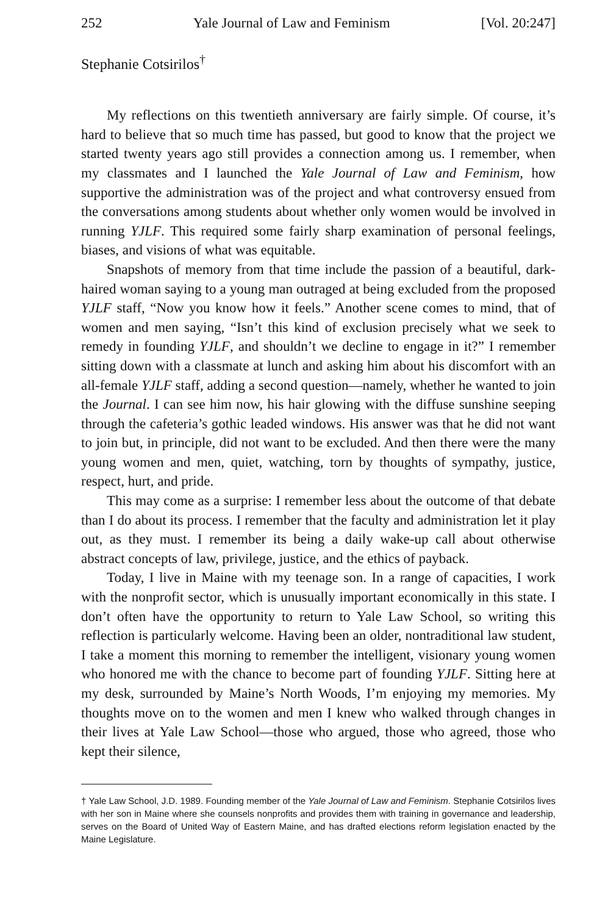252 Yale Journal of Law and Feminism [Vol. 20:247]
Stephanie Cotsirilos<sup>†</sup>
My reflections on this twentieth anniversary are fairly simple. Of course, it’s hard to believe that so much time has passed, but good to know that the project we started twenty years ago still provides a connection among us. I remember, when my classmates and I launched the Yale Journal of Law and Feminism, how supportive the administration was of the project and what controversy ensued from the conversations among students about whether only women would be involved in running YJLF. This required some fairly sharp examination of personal feelings, biases, and visions of what was equitable.
Snapshots of memory from that time include the passion of a beautiful, dark-haired woman saying to a young man outraged at being excluded from the proposed YJLF staff, “Now you know how it feels.” Another scene comes to mind, that of women and men saying, “Isn’t this kind of exclusion precisely what we seek to remedy in founding YJLF, and shouldn’t we decline to engage in it?” I remember sitting down with a classmate at lunch and asking him about his discomfort with an all-female YJLF staff, adding a second question—namely, whether he wanted to join the Journal. I can see him now, his hair glowing with the diffuse sunshine seeping through the cafeteria’s gothic leaded windows. His answer was that he did not want to join but, in principle, did not want to be excluded. And then there were the many young women and men, quiet, watching, torn by thoughts of sympathy, justice, respect, hurt, and pride.
This may come as a surprise: I remember less about the outcome of that debate than I do about its process. I remember that the faculty and administration let it play out, as they must. I remember its being a daily wake-up call about otherwise abstract concepts of law, privilege, justice, and the ethics of payback.
Today, I live in Maine with my teenage son. In a range of capacities, I work with the nonprofit sector, which is unusually important economically in this state. I don’t often have the opportunity to return to Yale Law School, so writing this reflection is particularly welcome. Having been an older, nontraditional law student, I take a moment this morning to remember the intelligent, visionary young women who honored me with the chance to become part of founding YJLF. Sitting here at my desk, surrounded by Maine’s North Woods, I’m enjoying my memories. My thoughts move on to the women and men I knew who walked through changes in their lives at Yale Law School—those who argued, those who agreed, those who kept their silence,
† Yale Law School, J.D. 1989. Founding member of the Yale Journal of Law and Feminism. Stephanie Cotsirilos lives with her son in Maine where she counsels nonprofits and provides them with training in governance and leadership, serves on the Board of United Way of Eastern Maine, and has drafted elections reform legislation enacted by the Maine Legislature.